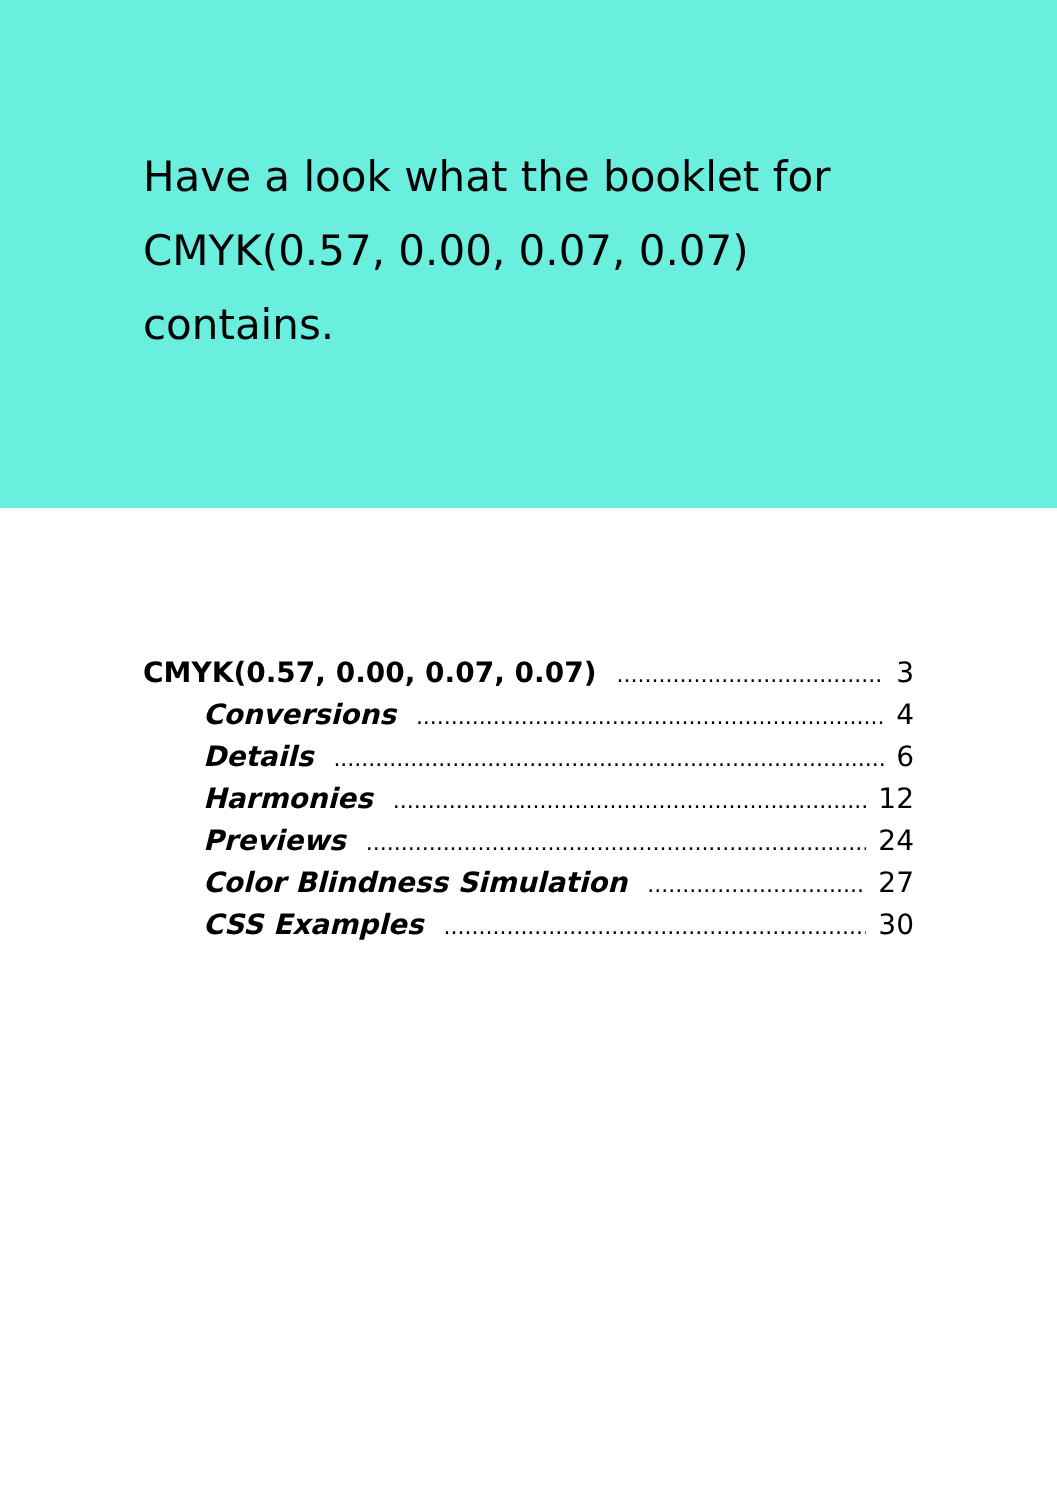Have a look what the booklet for
CMYK(0.57, 0.00, 0.07, 0.07)
contains.
CMYK(0.57, 0.00, 0.07, 0.07) 3
Conversions 4
Details 6
Harmonies 12
Previews 24
Color Blindness Simulation 27
CSS Examples 30